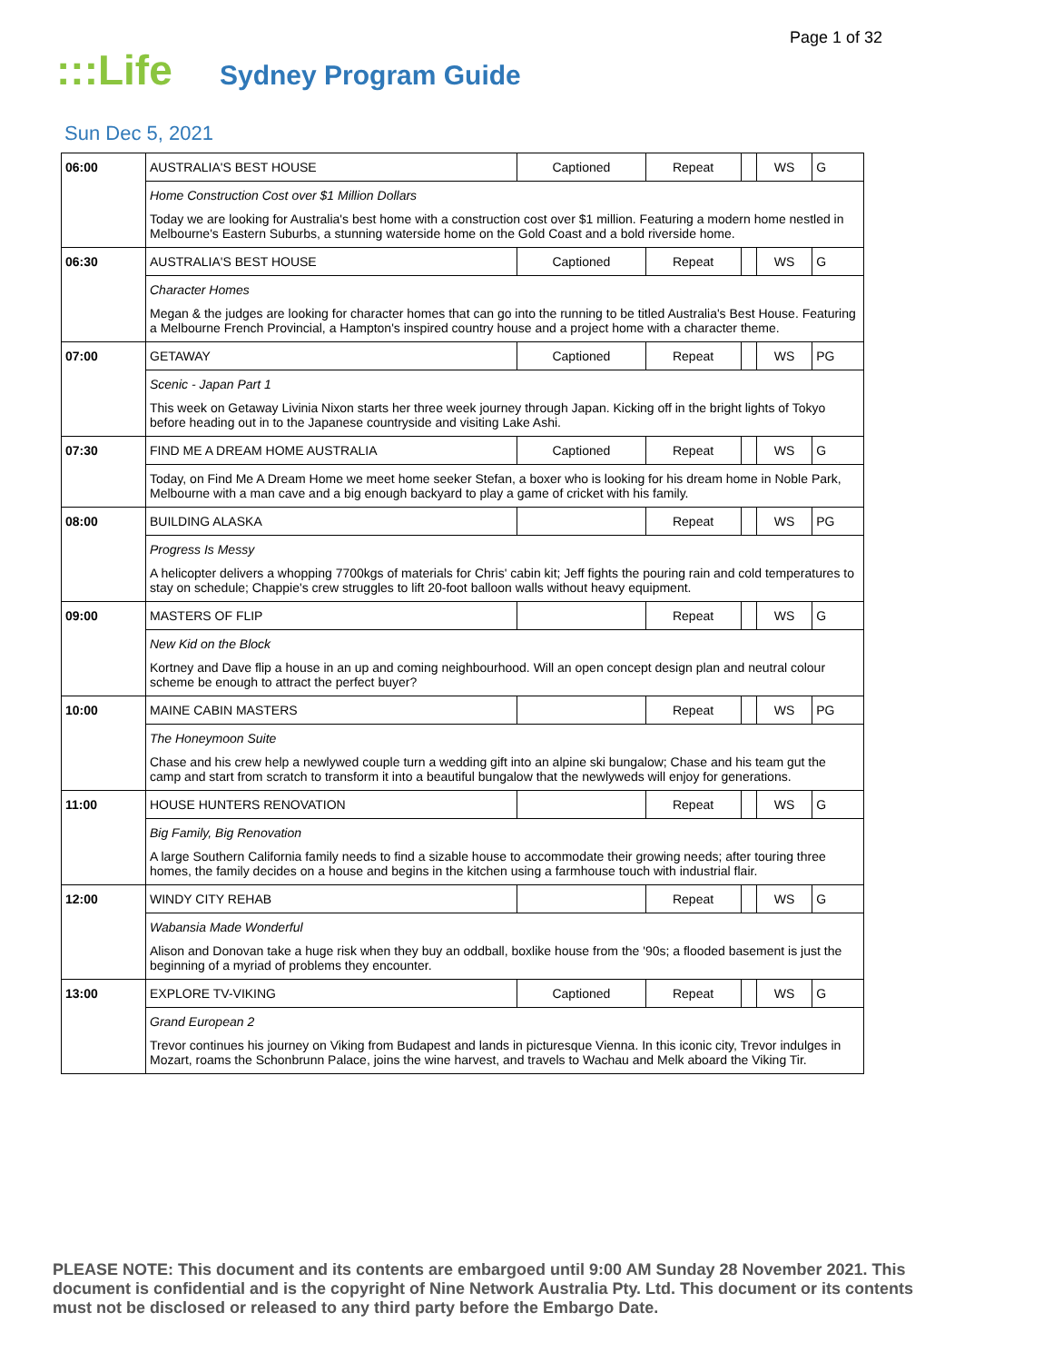Page 1 of 32
:::Life
Sydney Program Guide
Sun Dec 5, 2021
| 06:00 | AUSTRALIA'S BEST HOUSE | Captioned | Repeat | | WS | G |
| | Home Construction Cost over $1 Million Dollars Today we are looking for Australia's best home with a construction cost over $1 million. Featuring a modern home nestled in Melbourne's Eastern Suburbs, a stunning waterside home on the Gold Coast and a bold riverside home. | | | | | |
| 06:30 | AUSTRALIA'S BEST HOUSE | Captioned | Repeat | | WS | G |
| | Character Homes Megan & the judges are looking for character homes that can go into the running to be titled Australia's Best House. Featuring a Melbourne French Provincial, a Hampton's inspired country house and a project home with a character theme. | | | | | |
| 07:00 | GETAWAY | Captioned | Repeat | | WS | PG |
| | Scenic - Japan Part 1 This week on Getaway Livinia Nixon starts her three week journey through Japan. Kicking off in the bright lights of Tokyo before heading out in to the Japanese countryside and visiting Lake Ashi. | | | | | |
| 07:30 | FIND ME A DREAM HOME AUSTRALIA | Captioned | Repeat | | WS | G |
| | Today, on Find Me A Dream Home we meet home seeker Stefan, a boxer who is looking for his dream home in Noble Park, Melbourne with a man cave and a big enough backyard to play a game of cricket with his family. | | | | | |
| 08:00 | BUILDING ALASKA | | Repeat | | WS | PG |
| | Progress Is Messy A helicopter delivers a whopping 7700kgs of materials for Chris' cabin kit; Jeff fights the pouring rain and cold temperatures to stay on schedule; Chappie's crew struggles to lift 20-foot balloon walls without heavy equipment. | | | | | |
| 09:00 | MASTERS OF FLIP | | Repeat | | WS | G |
| | New Kid on the Block Kortney and Dave flip a house in an up and coming neighbourhood. Will an open concept design plan and neutral colour scheme be enough to attract the perfect buyer? | | | | | |
| 10:00 | MAINE CABIN MASTERS | | Repeat | | WS | PG |
| | The Honeymoon Suite Chase and his crew help a newlywed couple turn a wedding gift into an alpine ski bungalow; Chase and his team gut the camp and start from scratch to transform it into a beautiful bungalow that the newlyweds will enjoy for generations. | | | | | |
| 11:00 | HOUSE HUNTERS RENOVATION | | Repeat | | WS | G |
| | Big Family, Big Renovation A large Southern California family needs to find a sizable house to accommodate their growing needs; after touring three homes, the family decides on a house and begins in the kitchen using a farmhouse touch with industrial flair. | | | | | |
| 12:00 | WINDY CITY REHAB | | Repeat | | WS | G |
| | Wabansia Made Wonderful Alison and Donovan take a huge risk when they buy an oddball, boxlike house from the '90s; a flooded basement is just the beginning of a myriad of problems they encounter. | | | | | |
| 13:00 | EXPLORE TV-VIKING | Captioned | Repeat | | WS | G |
| | Grand European 2 Trevor continues his journey on Viking from Budapest and lands in picturesque Vienna. In this iconic city, Trevor indulges in Mozart, roams the Schonbrunn Palace, joins the wine harvest, and travels to Wachau and Melk aboard the Viking Tir. | | | | | |
PLEASE NOTE: This document and its contents are embargoed until 9:00 AM Sunday 28 November 2021. This document is confidential and is the copyright of Nine Network Australia Pty. Ltd. This document or its contents must not be disclosed or released to any third party before the Embargo Date.